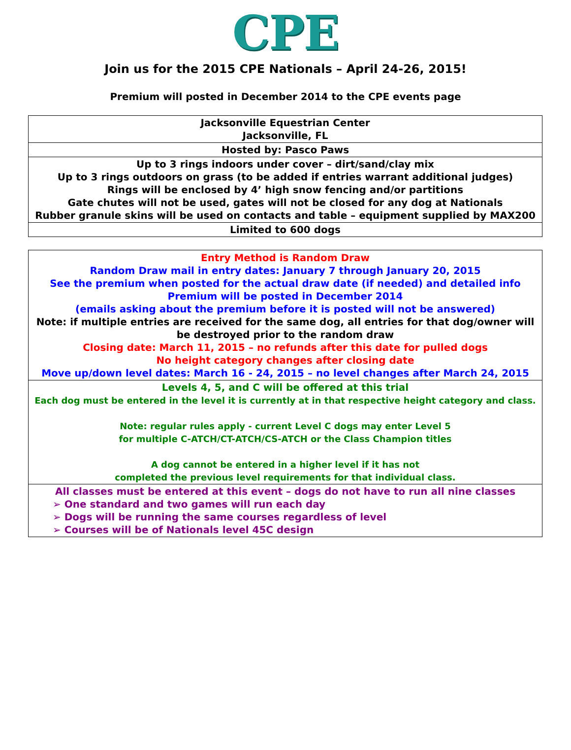CPE
Join us for the 2015 CPE Nationals – April 24-26, 2015!
Premium will posted in December 2014 to the CPE events page
| Jacksonville Equestrian Center Jacksonville, FL |
| Hosted by: Pasco Paws |
| Up to 3 rings indoors under cover – dirt/sand/clay mix Up to 3 rings outdoors on grass (to be added if entries warrant additional judges) Rings will be enclosed by 4’ high snow fencing and/or partitions Gate chutes will not be used, gates will not be closed for any dog at Nationals Rubber granule skins will be used on contacts and table – equipment supplied by MAX200 |
| Limited to 600 dogs |
| Entry Method is Random Draw Random Draw mail in entry dates: January 7 through January 20, 2015 See the premium when posted for the actual draw date (if needed) and detailed info Premium will be posted in December 2014 (emails asking about the premium before it is posted will not be answered) Note: if multiple entries are received for the same dog, all entries for that dog/owner will be destroyed prior to the random draw Closing date: March 11, 2015 – no refunds after this date for pulled dogs No height category changes after closing date Move up/down level dates: March 16 - 24, 2015 – no level changes after March 24, 2015 |
| Levels 4, 5, and C will be offered at this trial Each dog must be entered in the level it is currently at in that respective height category and class. Note: regular rules apply - current Level C dogs may enter Level 5 for multiple C-ATCH/CT-ATCH/CS-ATCH or the Class Champion titles A dog cannot be entered in a higher level if it has not completed the previous level requirements for that individual class. |
| All classes must be entered at this event – dogs do not have to run all nine classes ➢ One standard and two games will run each day ➢ Dogs will be running the same courses regardless of level ➢ Courses will be of Nationals level 45C design |